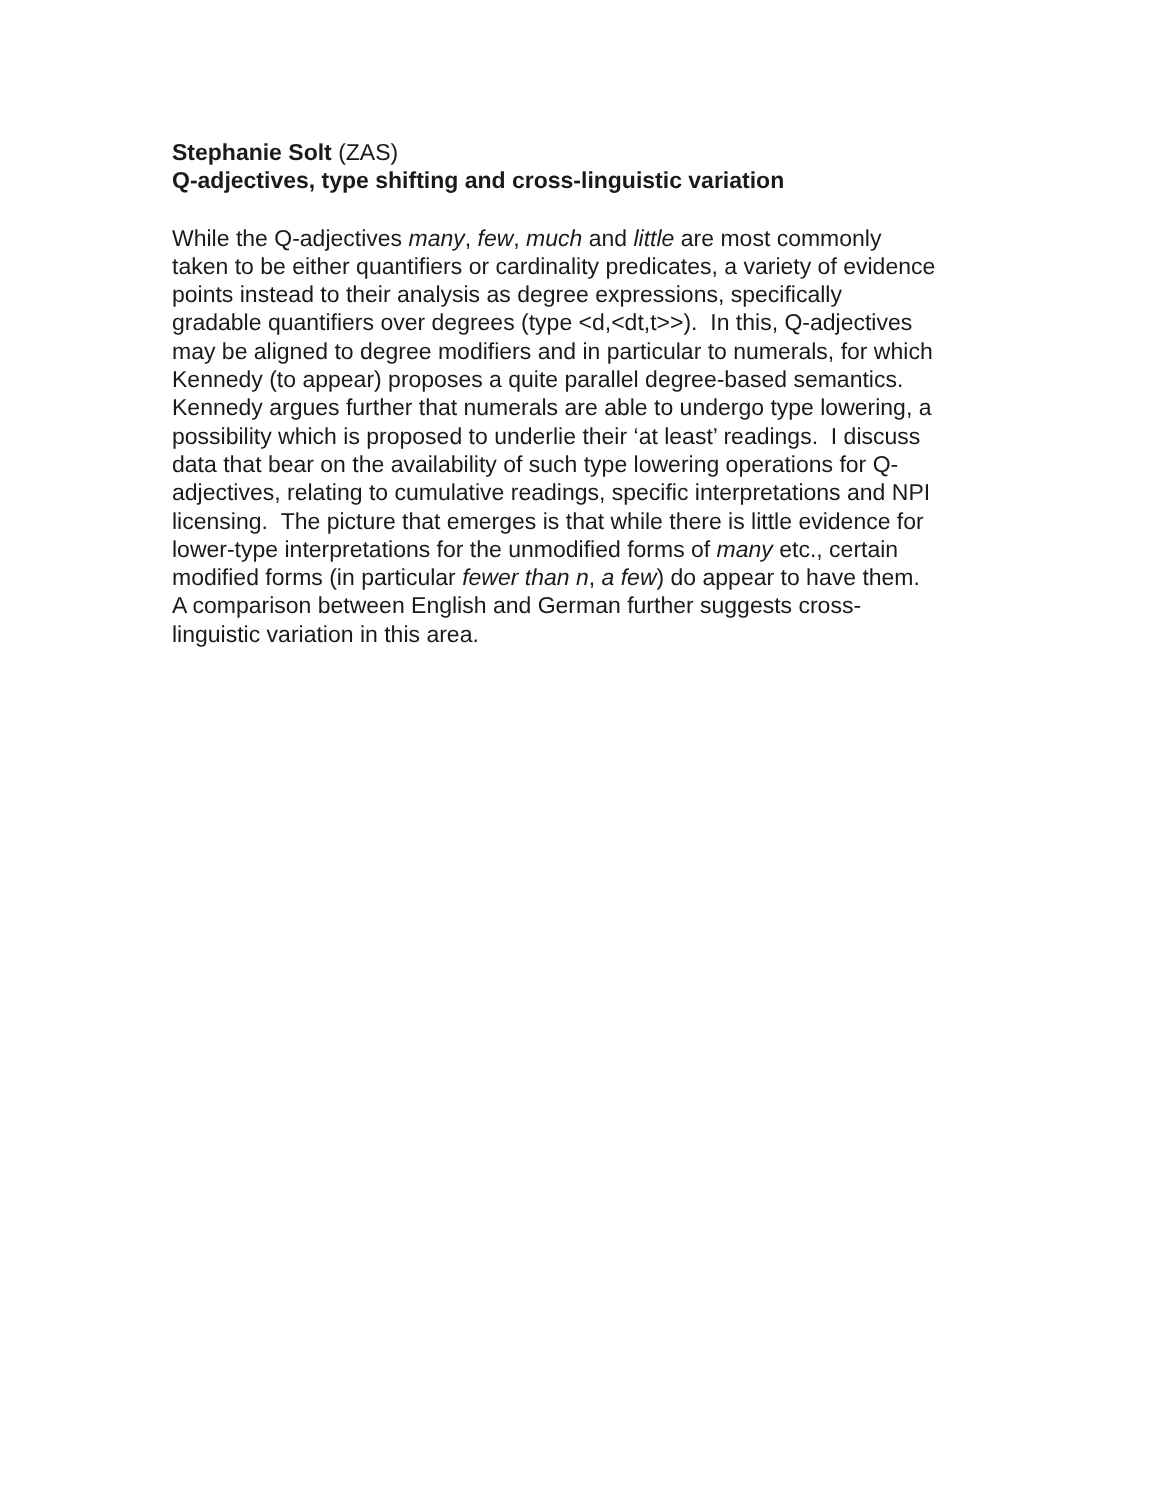Stephanie Solt (ZAS)
Q-adjectives, type shifting and cross-linguistic variation
While the Q-adjectives many, few, much and little are most commonly
taken to be either quantifiers or cardinality predicates, a variety of evidence
points instead to their analysis as degree expressions, specifically
gradable quantifiers over degrees (type <d,<dt,t>>). In this, Q-adjectives
may be aligned to degree modifiers and in particular to numerals, for which
Kennedy (to appear) proposes a quite parallel degree-based semantics.
Kennedy argues further that numerals are able to undergo type lowering, a
possibility which is proposed to underlie their ‘at least’ readings. I discuss
data that bear on the availability of such type lowering operations for Q-
adjectives, relating to cumulative readings, specific interpretations and NPI
licensing. The picture that emerges is that while there is little evidence for
lower-type interpretations for the unmodified forms of many etc., certain
modified forms (in particular fewer than n, a few) do appear to have them.
A comparison between English and German further suggests cross-
linguistic variation in this area.